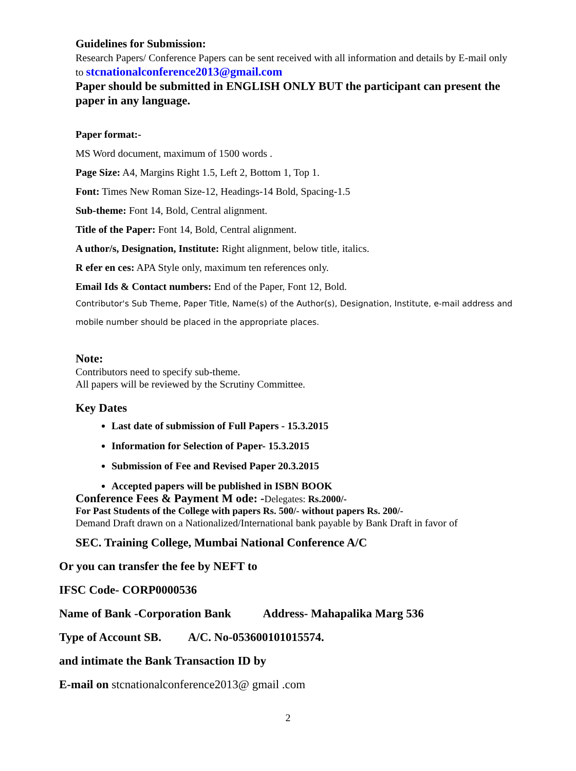Guidelines for Submission:
Research Papers/ Conference Papers can be sent received with all information and details by E-mail only to stcnationalconference2013@gmail.com
Paper should be submitted in ENGLISH ONLY BUT the participant can present the paper in any language.
Paper format:-
MS Word document, maximum of 1500 words .
Page Size: A4, Margins Right 1.5, Left 2, Bottom 1, Top 1.
Font: Times New Roman Size-12, Headings-14 Bold, Spacing-1.5
Sub-theme: Font 14, Bold, Central alignment.
Title of the Paper: Font 14, Bold, Central alignment.
A uthor/s, Designation, Institute: Right alignment, below title, italics.
R efer en ces: APA Style only, maximum ten references only.
Email Ids & Contact numbers: End of the Paper, Font 12, Bold.
Contributor's Sub Theme, Paper Title, Name(s) of the Author(s), Designation, Institute, e-mail address and mobile number should be placed in the appropriate places.
Note:
Contributors need to specify sub-theme.
All papers will be reviewed by the Scrutiny Committee.
Key Dates
Last date of submission of Full Papers - 15.3.2015
Information for Selection of Paper- 15.3.2015
Submission of Fee and Revised Paper 20.3.2015
Accepted papers will be published in ISBN BOOK
Conference Fees & Payment M ode: -Delegates: Rs.2000/-
For Past Students of the College with papers Rs. 500/- without papers Rs. 200/-
Demand Draft drawn on a Nationalized/International bank payable by Bank Draft in favor of
SEC. Training College, Mumbai National Conference A/C
Or you can transfer the fee by NEFT to
IFSC Code- CORP0000536
Name of Bank -Corporation Bank Address- Mahapalika Marg 536
Type of Account SB. A/C. No-053600101015574.
and intimate the Bank Transaction ID by
E-mail on stcnationalconference2013@ gmail .com
2